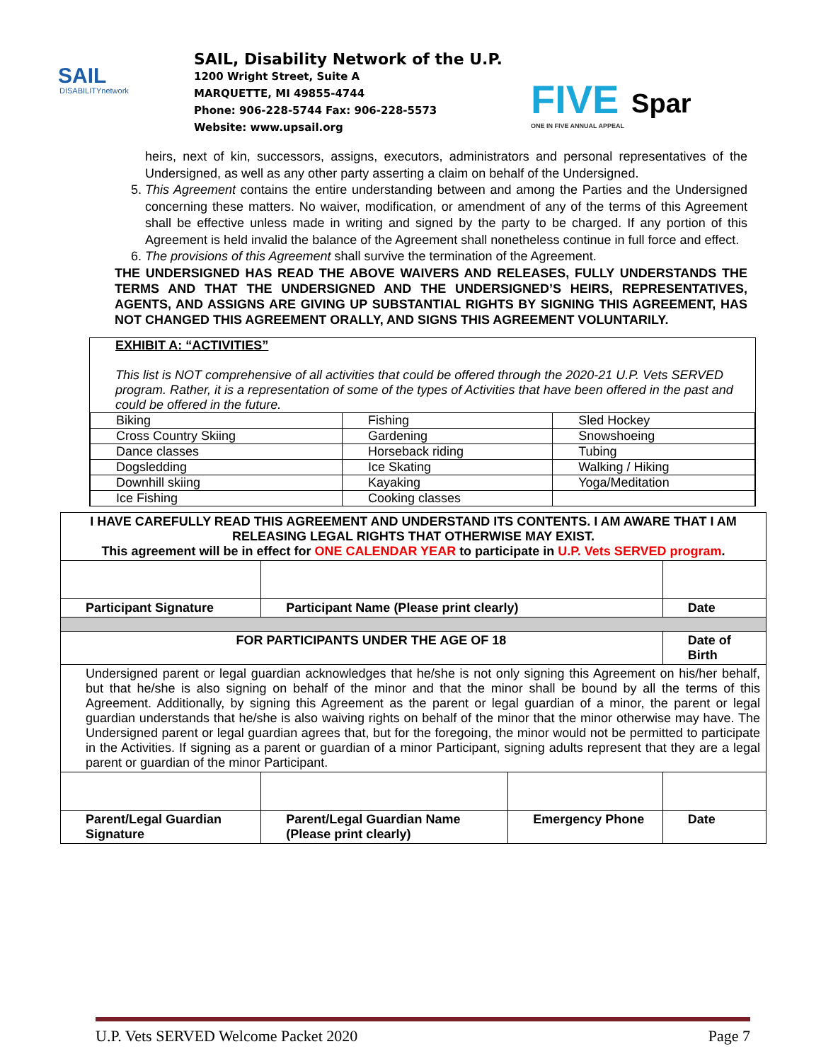SAIL
DISABILITYnetwork
SAIL, Disability Network of the U.P.
1200 Wright Street, Suite A
MARQUETTE, MI 49855-4744
Phone: 906-228-5744 Fax: 906-228-5573
Website: www.upsail.org
FIVE
ONE IN FIVE ANNUAL APPEAL
Spar
heirs, next of kin, successors, assigns, executors, administrators and personal representatives of the Undersigned, as well as any other party asserting a claim on behalf of the Undersigned.
5. This Agreement contains the entire understanding between and among the Parties and the Undersigned concerning these matters. No waiver, modification, or amendment of any of the terms of this Agreement shall be effective unless made in writing and signed by the party to be charged. If any portion of this Agreement is held invalid the balance of the Agreement shall nonetheless continue in full force and effect.
6. The provisions of this Agreement shall survive the termination of the Agreement.
THE UNDERSIGNED HAS READ THE ABOVE WAIVERS AND RELEASES, FULLY UNDERSTANDS THE TERMS AND THAT THE UNDERSIGNED AND THE UNDERSIGNED’S HEIRS, REPRESENTATIVES, AGENTS, AND ASSIGNS ARE GIVING UP SUBSTANTIAL RIGHTS BY SIGNING THIS AGREEMENT, HAS NOT CHANGED THIS AGREEMENT ORALLY, AND SIGNS THIS AGREEMENT VOLUNTARILY.
EXHIBIT A: “ACTIVITIES”
This list is NOT comprehensive of all activities that could be offered through the 2020-21 U.P. Vets SERVED program. Rather, it is a representation of some of the types of Activities that have been offered in the past and could be offered in the future.
| Biking | Fishing | Sled Hockey |
| Cross Country Skiing | Gardening | Snowshoeing |
| Dance classes | Horseback riding | Tubing |
| Dogsledding | Ice Skating | Walking / Hiking |
| Downhill skiing | Kayaking | Yoga/Meditation |
| Ice Fishing | Cooking classes | |
| I HAVE CAREFULLY READ THIS AGREEMENT AND UNDERSTAND ITS CONTENTS. I AM AWARE THAT I AM RELEASING LEGAL RIGHTS THAT OTHERWISE MAY EXIST. This agreement will be in effect for ONE CALENDAR YEAR to participate in U.P. Vets SERVED program . | | | |
| Participant Signature | Participant Name (Please print clearly) | | Date |
| FOR PARTICIPANTS UNDER THE AGE OF 18 | | | Date of Birth |
| Undersigned parent or legal guardian acknowledges that he/she is not only signing this Agreement on his/her behalf, but that he/she is also signing on behalf of the minor and that the minor shall be bound by all the terms of this Agreement. Additionally, by signing this Agreement as the parent or legal guardian of a minor, the parent or legal guardian understands that he/she is also waiving rights on behalf of the minor that the minor otherwise may have. The Undersigned parent or legal guardian agrees that, but for the foregoing, the minor would not be permitted to participate in the Activities. If signing as a parent or guardian of a minor Participant, signing adults represent that they are a legal parent or guardian of the minor Participant. | | | |
| Parent/Legal Guardian Signature | Parent/Legal Guardian Name (Please print clearly) | Emergency Phone | Date |
U.P. Vets SERVED Welcome Packet 2020 Page 7